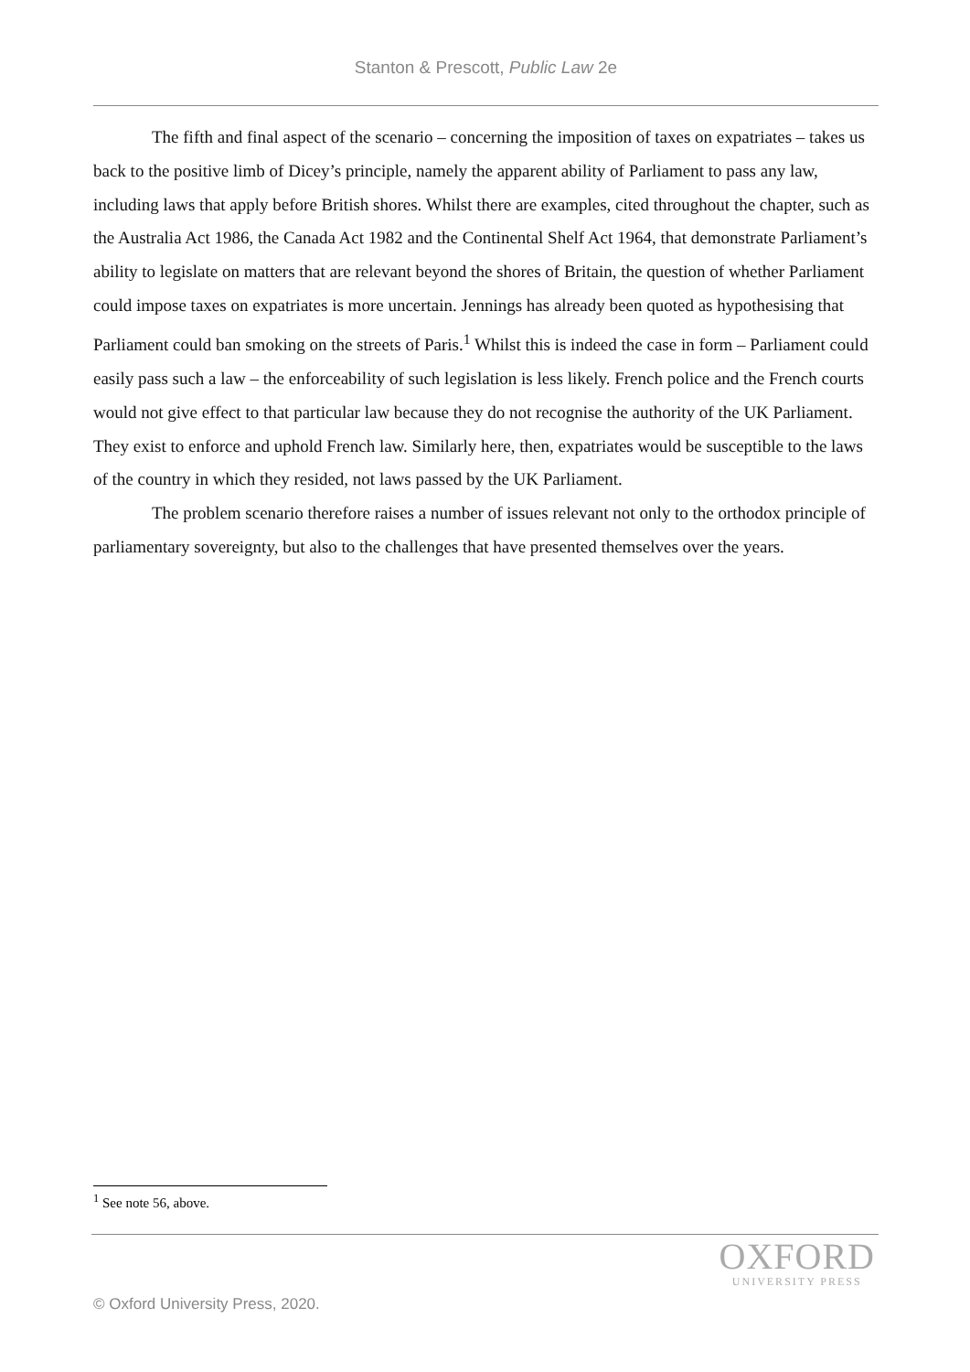Stanton & Prescott, Public Law 2e
The fifth and final aspect of the scenario – concerning the imposition of taxes on expatriates – takes us back to the positive limb of Dicey’s principle, namely the apparent ability of Parliament to pass any law, including laws that apply before British shores. Whilst there are examples, cited throughout the chapter, such as the Australia Act 1986, the Canada Act 1982 and the Continental Shelf Act 1964, that demonstrate Parliament’s ability to legislate on matters that are relevant beyond the shores of Britain, the question of whether Parliament could impose taxes on expatriates is more uncertain. Jennings has already been quoted as hypothesising that Parliament could ban smoking on the streets of Paris.<sup>1</sup> Whilst this is indeed the case in form – Parliament could easily pass such a law – the enforceability of such legislation is less likely. French police and the French courts would not give effect to that particular law because they do not recognise the authority of the UK Parliament. They exist to enforce and uphold French law. Similarly here, then, expatriates would be susceptible to the laws of the country in which they resided, not laws passed by the UK Parliament.
The problem scenario therefore raises a number of issues relevant not only to the orthodox principle of parliamentary sovereignty, but also to the challenges that have presented themselves over the years.
<sup>1</sup> See note 56, above.
OXFORD
UNIVERSITY PRESS
© Oxford University Press, 2020.